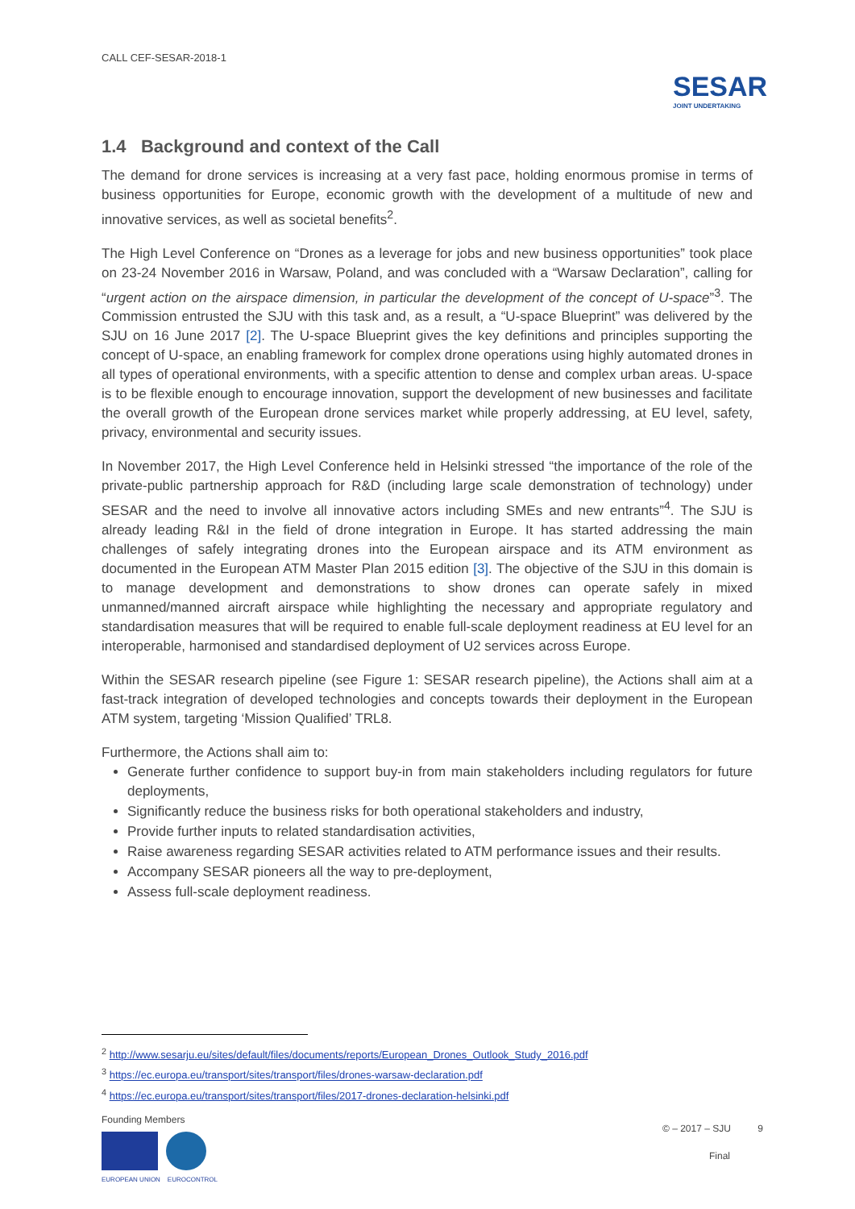CALL CEF-SESAR-2018-1
SESAR
JOINT UNDERTAKING
1.4 Background and context of the Call
The demand for drone services is increasing at a very fast pace, holding enormous promise in terms of business opportunities for Europe, economic growth with the development of a multitude of new and innovative services, as well as societal benefits<sup>2</sup>.
The High Level Conference on “Drones as a leverage for jobs and new business opportunities” took place on 23-24 November 2016 in Warsaw, Poland, and was concluded with a “Warsaw Declaration”, calling for “urgent action on the airspace dimension, in particular the development of the concept of U-space”<sup>3</sup>. The Commission entrusted the SJU with this task and, as a result, a “U-space Blueprint” was delivered by the SJU on 16 June 2017 [2]. The U-space Blueprint gives the key definitions and principles supporting the concept of U-space, an enabling framework for complex drone operations using highly automated drones in all types of operational environments, with a specific attention to dense and complex urban areas. U-space is to be flexible enough to encourage innovation, support the development of new businesses and facilitate the overall growth of the European drone services market while properly addressing, at EU level, safety, privacy, environmental and security issues.
In November 2017, the High Level Conference held in Helsinki stressed “the importance of the role of the private-public partnership approach for R&D (including large scale demonstration of technology) under SESAR and the need to involve all innovative actors including SMEs and new entrants”<sup>4</sup>. The SJU is already leading R&I in the field of drone integration in Europe. It has started addressing the main challenges of safely integrating drones into the European airspace and its ATM environment as documented in the European ATM Master Plan 2015 edition [3]. The objective of the SJU in this domain is to manage development and demonstrations to show drones can operate safely in mixed unmanned/manned aircraft airspace while highlighting the necessary and appropriate regulatory and standardisation measures that will be required to enable full-scale deployment readiness at EU level for an interoperable, harmonised and standardised deployment of U2 services across Europe.
Within the SESAR research pipeline (see Figure 1: SESAR research pipeline), the Actions shall aim at a fast-track integration of developed technologies and concepts towards their deployment in the European ATM system, targeting ‘Mission Qualified’ TRL8.
Furthermore, the Actions shall aim to:
Generate further confidence to support buy-in from main stakeholders including regulators for future deployments,
Significantly reduce the business risks for both operational stakeholders and industry,
Provide further inputs to related standardisation activities,
Raise awareness regarding SESAR activities related to ATM performance issues and their results.
Accompany SESAR pioneers all the way to pre-deployment,
Assess full-scale deployment readiness.
<sup>2</sup> http://www.sesarju.eu/sites/default/files/documents/reports/European_Drones_Outlook_Study_2016.pdf
<sup>3</sup> https://ec.europa.eu/transport/sites/transport/files/drones-warsaw-declaration.pdf
<sup>4</sup> https://ec.europa.eu/transport/sites/transport/files/2017-drones-declaration-helsinki.pdf
Founding Members
EUROPEAN UNION EUROCONTROL
© – 2017 – SJU 9
Final